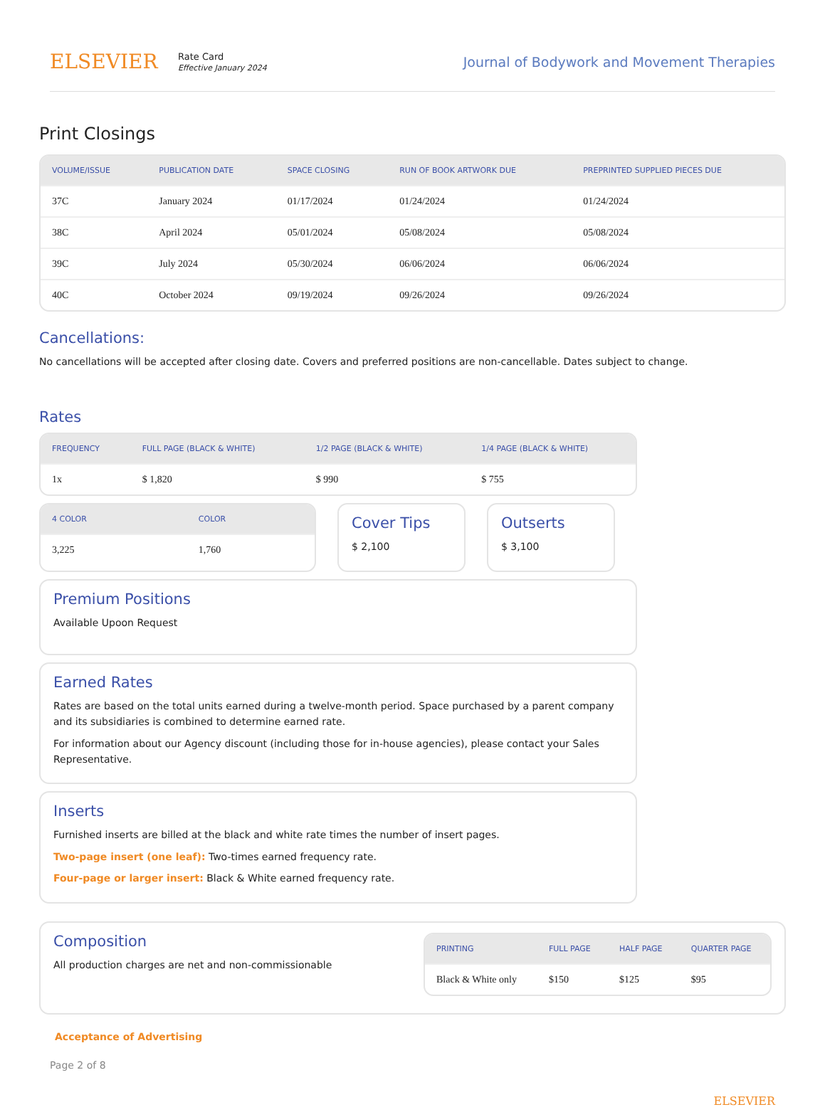ELSEVIER
Rate Card
Effective January 2024
Journal of Bodywork and Movement Therapies
Print Closings
| VOLUME/ISSUE | PUBLICATION DATE | SPACE CLOSING | RUN OF BOOK ARTWORK DUE | PREPRINTED SUPPLIED PIECES DUE |
| --- | --- | --- | --- | --- |
| 37C | January 2024 | 01/17/2024 | 01/24/2024 | 01/24/2024 |
| 38C | April 2024 | 05/01/2024 | 05/08/2024 | 05/08/2024 |
| 39C | July 2024 | 05/30/2024 | 06/06/2024 | 06/06/2024 |
| 40C | October 2024 | 09/19/2024 | 09/26/2024 | 09/26/2024 |
Cancellations:
No cancellations will be accepted after closing date. Covers and preferred positions are non-cancellable. Dates subject to change.
Rates
| FREQUENCY | FULL PAGE (BLACK & WHITE) | 1/2 PAGE (BLACK & WHITE) | 1/4 PAGE (BLACK & WHITE) |
| --- | --- | --- | --- |
| 1x | $ 1,820 | $ 990 | $ 755 |
| 4 COLOR | COLOR |
| --- | --- |
| 3,225 | 1,760 |
Cover Tips
$ 2,100
Outserts
$ 3,100
Premium Positions
Available Upoon Request
Earned Rates
Rates are based on the total units earned during a twelve-month period. Space purchased by a parent company and its subsidiaries is combined to determine earned rate.
For information about our Agency discount (including those for in-house agencies), please contact your Sales Representative.
Inserts
Furnished inserts are billed at the black and white rate times the number of insert pages.
Two-page insert (one leaf): Two-times earned frequency rate.
Four-page or larger insert: Black & White earned frequency rate.
Composition
All production charges are net and non-commissionable
| PRINTING | FULL PAGE | HALF PAGE | QUARTER PAGE |
| --- | --- | --- | --- |
| Black & White only | $150 | $125 | $95 |
Acceptance of Advertising
Page 2 of 8
ELSEVIER